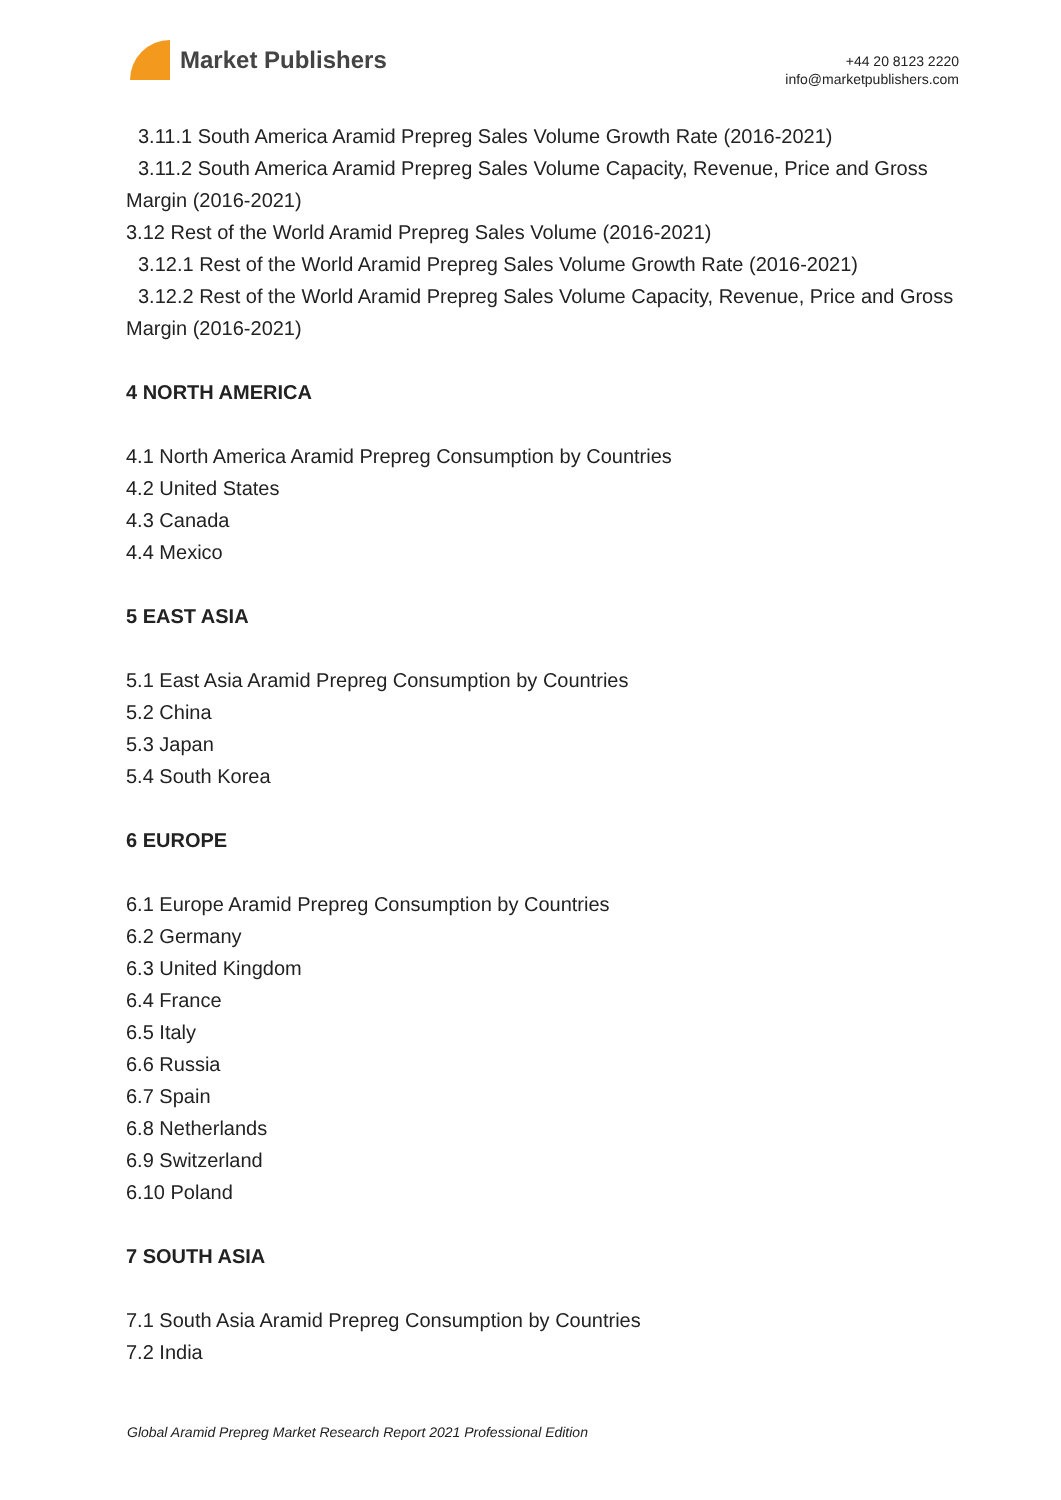Market Publishers
+44 20 8123 2220
info@marketpublishers.com
3.11.1 South America Aramid Prepreg Sales Volume Growth Rate (2016-2021)
3.11.2 South America Aramid Prepreg Sales Volume Capacity, Revenue, Price and Gross Margin (2016-2021)
3.12 Rest of the World Aramid Prepreg Sales Volume (2016-2021)
3.12.1 Rest of the World Aramid Prepreg Sales Volume Growth Rate (2016-2021)
3.12.2 Rest of the World Aramid Prepreg Sales Volume Capacity, Revenue, Price and Gross Margin (2016-2021)
4 NORTH AMERICA
4.1 North America Aramid Prepreg Consumption by Countries
4.2 United States
4.3 Canada
4.4 Mexico
5 EAST ASIA
5.1 East Asia Aramid Prepreg Consumption by Countries
5.2 China
5.3 Japan
5.4 South Korea
6 EUROPE
6.1 Europe Aramid Prepreg Consumption by Countries
6.2 Germany
6.3 United Kingdom
6.4 France
6.5 Italy
6.6 Russia
6.7 Spain
6.8 Netherlands
6.9 Switzerland
6.10 Poland
7 SOUTH ASIA
7.1 South Asia Aramid Prepreg Consumption by Countries
7.2 India
Global Aramid Prepreg Market Research Report 2021 Professional Edition